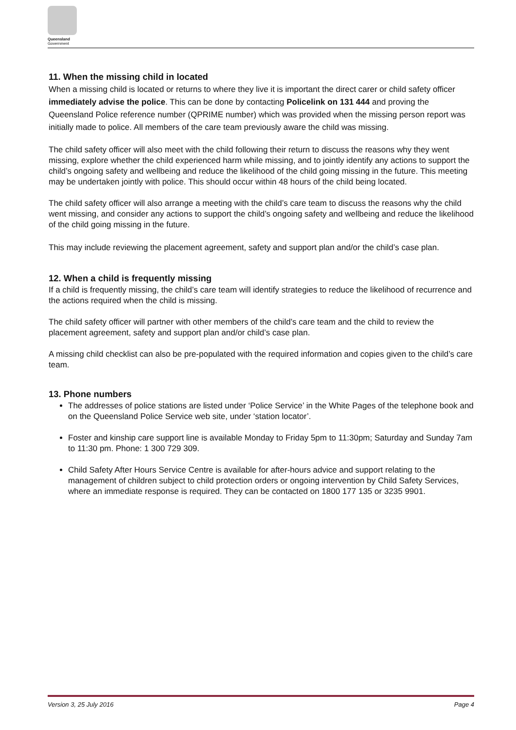Queensland
Government
11. When the missing child in located
When a missing child is located or returns to where they live it is important the direct carer or child safety officer immediately advise the police. This can be done by contacting Policelink on 131 444 and proving the Queensland Police reference number (QPRIME number) which was provided when the missing person report was initially made to police. All members of the care team previously aware the child was missing.
The child safety officer will also meet with the child following their return to discuss the reasons why they went missing, explore whether the child experienced harm while missing, and to jointly identify any actions to support the child’s ongoing safety and wellbeing and reduce the likelihood of the child going missing in the future. This meeting may be undertaken jointly with police. This should occur within 48 hours of the child being located.
The child safety officer will also arrange a meeting with the child’s care team to discuss the reasons why the child went missing, and consider any actions to support the child’s ongoing safety and wellbeing and reduce the likelihood of the child going missing in the future.
This may include reviewing the placement agreement, safety and support plan and/or the child’s case plan.
12. When a child is frequently missing
If a child is frequently missing, the child’s care team will identify strategies to reduce the likelihood of recurrence and the actions required when the child is missing.
The child safety officer will partner with other members of the child’s care team and the child to review the placement agreement, safety and support plan and/or child’s case plan.
A missing child checklist can also be pre-populated with the required information and copies given to the child’s care team.
13. Phone numbers
The addresses of police stations are listed under ‘Police Service’ in the White Pages of the telephone book and on the Queensland Police Service web site, under ‘station locator’.
Foster and kinship care support line is available Monday to Friday 5pm to 11:30pm; Saturday and Sunday 7am to 11:30 pm. Phone: 1 300 729 309.
Child Safety After Hours Service Centre is available for after-hours advice and support relating to the management of children subject to child protection orders or ongoing intervention by Child Safety Services, where an immediate response is required. They can be contacted on 1800 177 135 or 3235 9901.
Version 3, 25 July 2016 Page 4